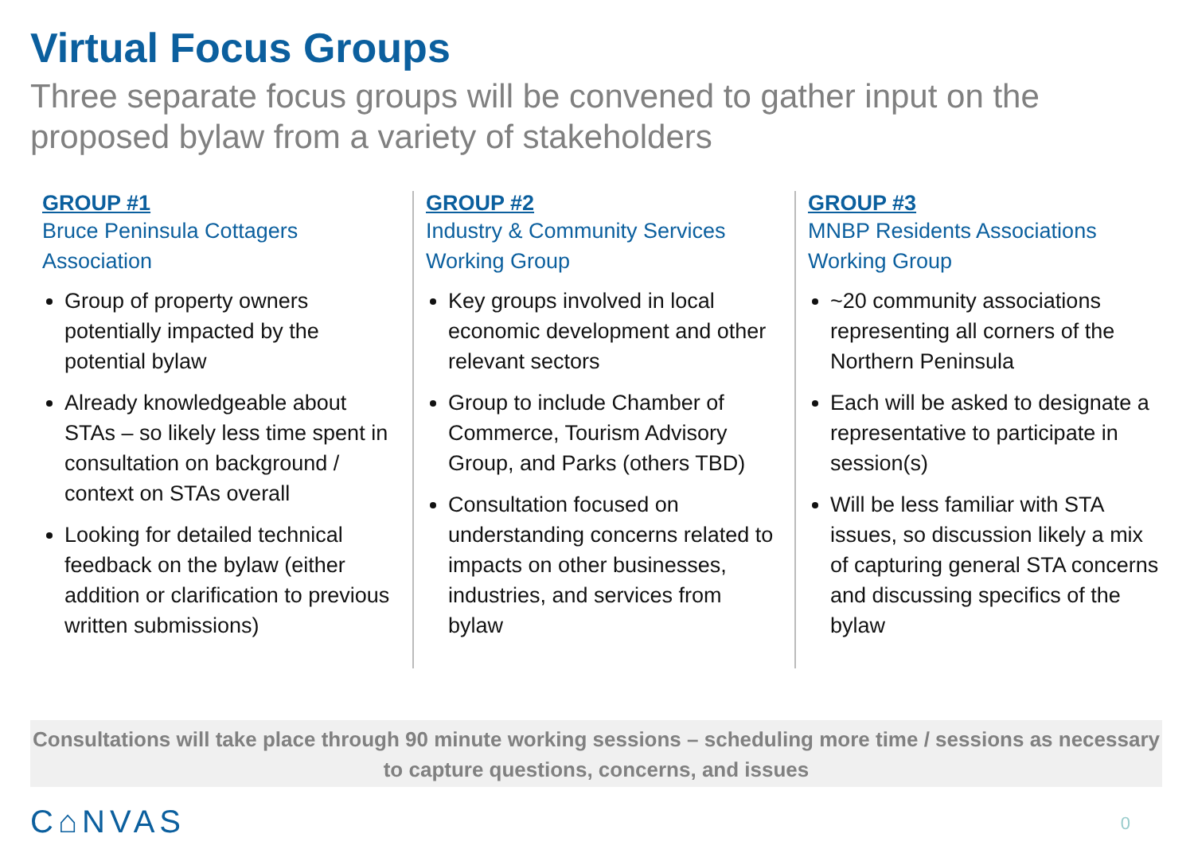Virtual Focus Groups
Three separate focus groups will be convened to gather input on the proposed bylaw from a variety of stakeholders
GROUP #1
Bruce Peninsula Cottagers Association
Group of property owners potentially impacted by the potential bylaw
Already knowledgeable about STAs – so likely less time spent in consultation on background / context on STAs overall
Looking for detailed technical feedback on the bylaw (either addition or clarification to previous written submissions)
GROUP #2
Industry & Community Services Working Group
Key groups involved in local economic development and other relevant sectors
Group to include Chamber of Commerce, Tourism Advisory Group, and Parks (others TBD)
Consultation focused on understanding concerns related to impacts on other businesses, industries, and services from bylaw
GROUP #3
MNBP Residents Associations Working Group
~20 community associations representing all corners of the Northern Peninsula
Each will be asked to designate a representative to participate in session(s)
Will be less familiar with STA issues, so discussion likely a mix of capturing general STA concerns and discussing specifics of the bylaw
Consultations will take place through 90 minute working sessions – scheduling more time / sessions as necessary to capture questions, concerns, and issues
C⌂NVAS 0